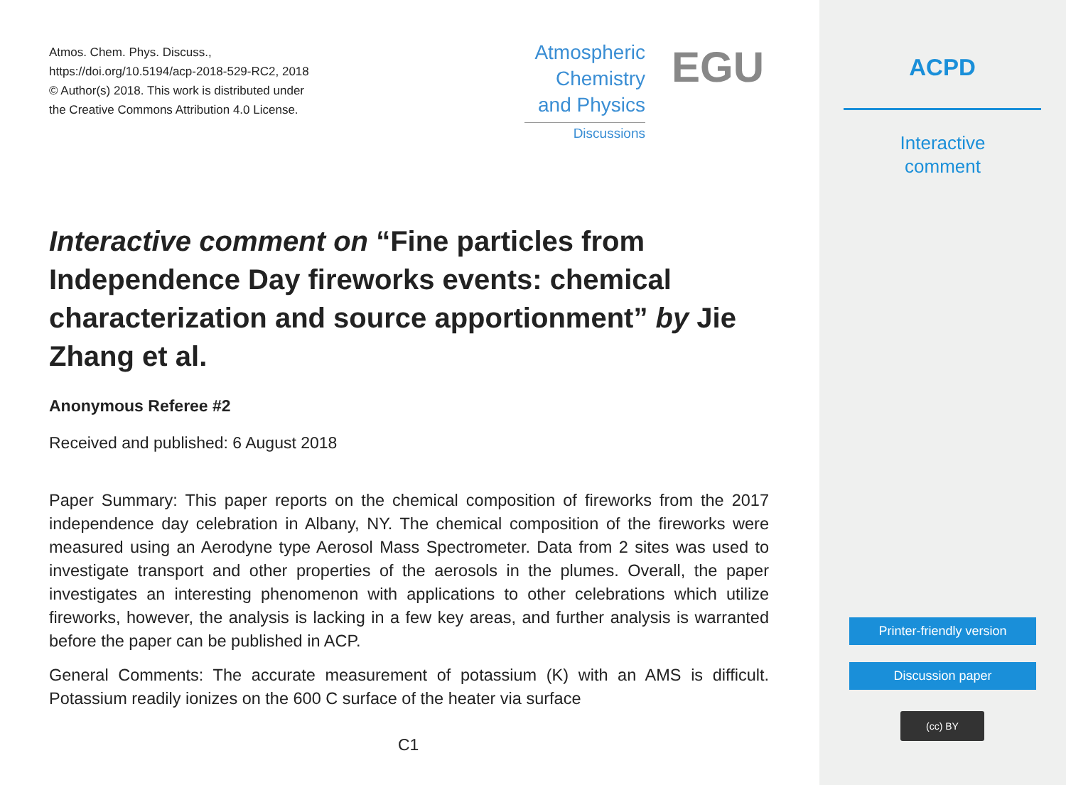Atmos. Chem. Phys. Discuss.,
https://doi.org/10.5194/acp-2018-529-RC2, 2018
© Author(s) 2018. This work is distributed under
the Creative Commons Attribution 4.0 License.
Atmospheric
Chemistry
and Physics
Discussions
EGU
Interactive comment on “Fine particles from Independence Day fireworks events: chemical characterization and source apportionment” by Jie Zhang et al.
Anonymous Referee #2
Received and published: 6 August 2018
Paper Summary: This paper reports on the chemical composition of fireworks from the 2017 independence day celebration in Albany, NY. The chemical composition of the fireworks were measured using an Aerodyne type Aerosol Mass Spectrometer. Data from 2 sites was used to investigate transport and other properties of the aerosols in the plumes. Overall, the paper investigates an interesting phenomenon with applications to other celebrations which utilize fireworks, however, the analysis is lacking in a few key areas, and further analysis is warranted before the paper can be published in ACP.
General Comments: The accurate measurement of potassium (K) with an AMS is difficult. Potassium readily ionizes on the 600 C surface of the heater via surface
C1
ACPD
Interactive
comment
Printer-friendly version
Discussion paper
(cc) BY